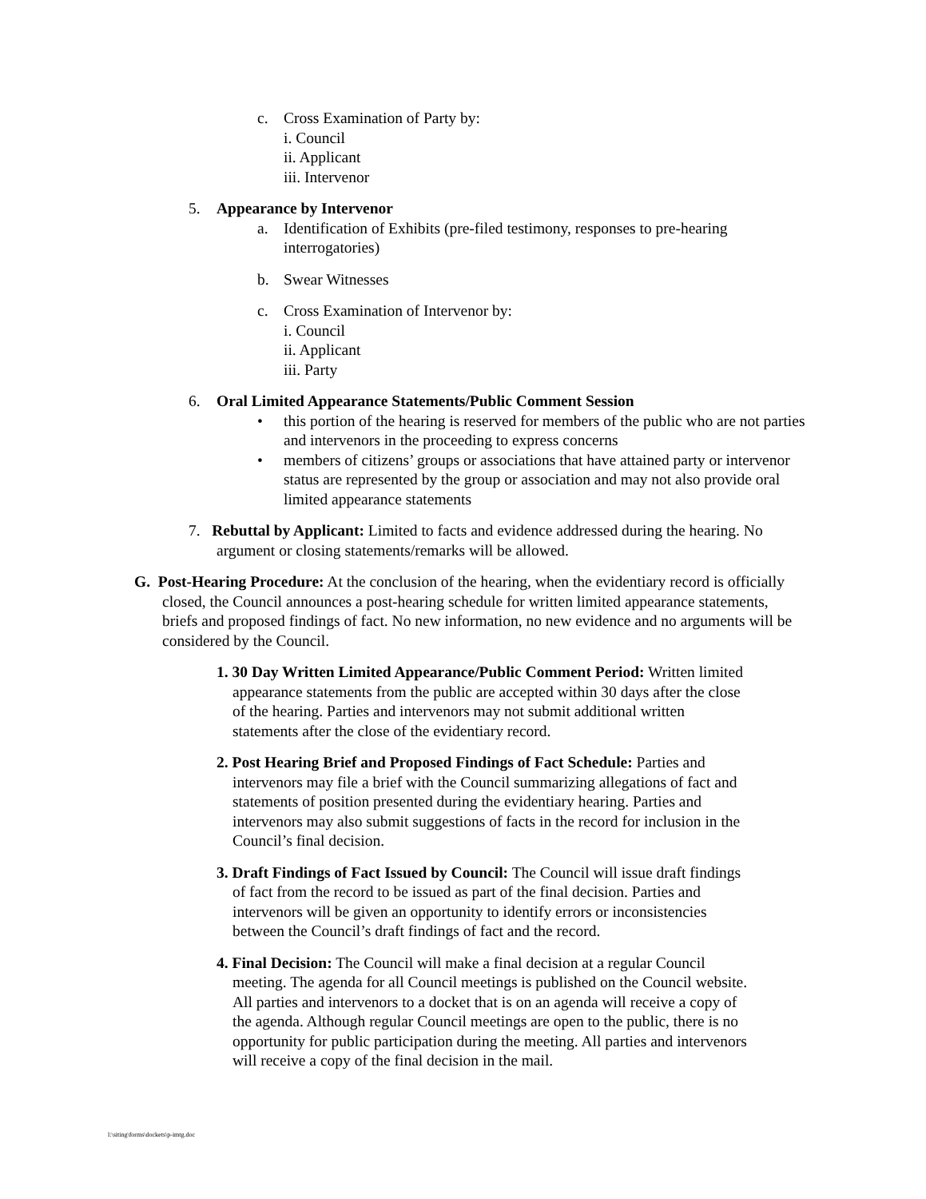c. Cross Examination of Party by:
i. Council
ii. Applicant
iii. Intervenor
5. Appearance by Intervenor
a. Identification of Exhibits (pre-filed testimony, responses to pre-hearing interrogatories)
b. Swear Witnesses
c. Cross Examination of Intervenor by:
i. Council
ii. Applicant
iii. Party
6. Oral Limited Appearance Statements/Public Comment Session
• this portion of the hearing is reserved for members of the public who are not parties and intervenors in the proceeding to express concerns
• members of citizens’ groups or associations that have attained party or intervenor status are represented by the group or association and may not also provide oral limited appearance statements
7. Rebuttal by Applicant: Limited to facts and evidence addressed during the hearing. No argument or closing statements/remarks will be allowed.
G. Post-Hearing Procedure: At the conclusion of the hearing, when the evidentiary record is officially closed, the Council announces a post-hearing schedule for written limited appearance statements, briefs and proposed findings of fact. No new information, no new evidence and no arguments will be considered by the Council.
1. 30 Day Written Limited Appearance/Public Comment Period: Written limited appearance statements from the public are accepted within 30 days after the close of the hearing. Parties and intervenors may not submit additional written statements after the close of the evidentiary record.
2. Post Hearing Brief and Proposed Findings of Fact Schedule: Parties and intervenors may file a brief with the Council summarizing allegations of fact and statements of position presented during the evidentiary hearing. Parties and intervenors may also submit suggestions of facts in the record for inclusion in the Council’s final decision.
3. Draft Findings of Fact Issued by Council: The Council will issue draft findings of fact from the record to be issued as part of the final decision. Parties and intervenors will be given an opportunity to identify errors or inconsistencies between the Council’s draft findings of fact and the record.
4. Final Decision: The Council will make a final decision at a regular Council meeting. The agenda for all Council meetings is published on the Council website. All parties and intervenors to a docket that is on an agenda will receive a copy of the agenda. Although regular Council meetings are open to the public, there is no opportunity for public participation during the meeting. All parties and intervenors will receive a copy of the final decision in the mail.
l:\siting\forms\dockets\p-imtg.doc